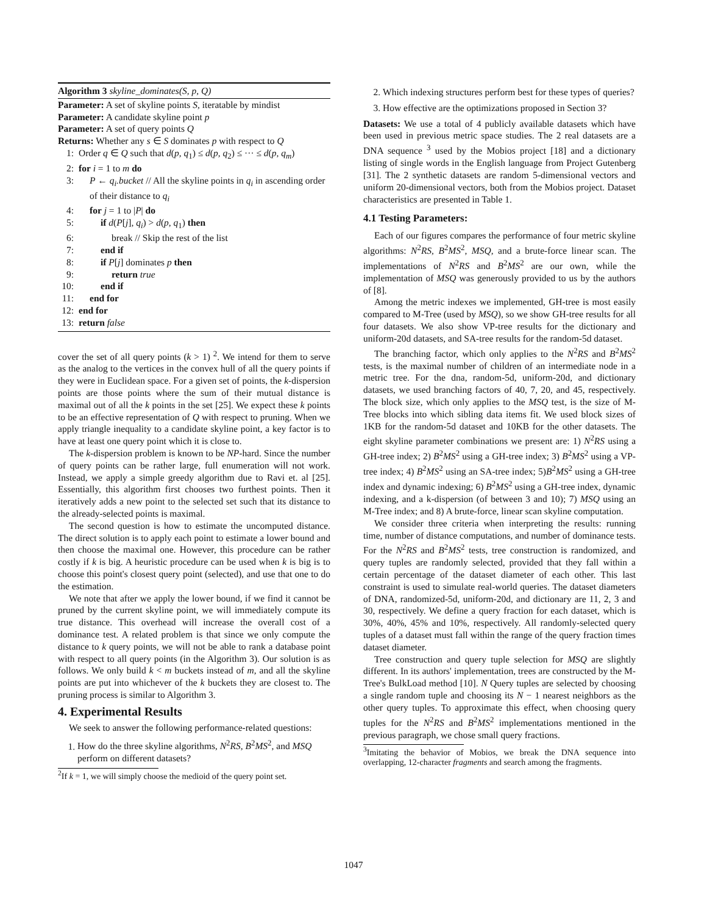Algorithm 3 skyline_dominates(S, p, Q)
Parameter: A set of skyline points S, iteratable by mindist
Parameter: A candidate skyline point p
Parameter: A set of query points Q
Returns: Whether any s ∈ S dominates p with respect to Q
1: Order q ∈ Q such that d(p, q<sub>1</sub>) ≤ d(p, q<sub>2</sub>) ≤ ··· ≤ d(p, q<sub>m</sub>)
2: for i = 1 to m do
3: P ← q<sub>i</sub>.bucket // All the skyline points in q<sub>i</sub> in ascending order of their distance to q<sub>i</sub>
4: for j = 1 to |P| do
5: if d(P[j], q<sub>i</sub>) > d(p, q<sub>1</sub>) then
6: break // Skip the rest of the list
7: end if
8: if P[j] dominates p then
9: return true
10: end if
11: end for
12: end for
13: return false
cover the set of all query points (k > 1) <sup>2</sup>. We intend for them to serve as the analog to the vertices in the convex hull of all the query points if they were in Euclidean space. For a given set of points, the k-dispersion points are those points where the sum of their mutual distance is maximal out of all the k points in the set [25]. We expect these k points to be an effective representation of Q with respect to pruning. When we apply triangle inequality to a candidate skyline point, a key factor is to have at least one query point which it is close to.
The k-dispersion problem is known to be NP-hard. Since the number of query points can be rather large, full enumeration will not work. Instead, we apply a simple greedy algorithm due to Ravi et. al [25]. Essentially, this algorithm first chooses two furthest points. Then it iteratively adds a new point to the selected set such that its distance to the already-selected points is maximal.
The second question is how to estimate the uncomputed distance. The direct solution is to apply each point to estimate a lower bound and then choose the maximal one. However, this procedure can be rather costly if k is big. A heuristic procedure can be used when k is big is to choose this point's closest query point (selected), and use that one to do the estimation.
We note that after we apply the lower bound, if we find it cannot be pruned by the current skyline point, we will immediately compute its true distance. This overhead will increase the overall cost of a dominance test. A related problem is that since we only compute the distance to k query points, we will not be able to rank a database point with respect to all query points (in the Algorithm 3). Our solution is as follows. We only build k < m buckets instead of m, and all the skyline points are put into whichever of the k buckets they are closest to. The pruning process is similar to Algorithm 3.
4. Experimental Results
We seek to answer the following performance-related questions:
1. How do the three skyline algorithms, N<sup>2</sup>RS, B<sup>2</sup>MS<sup>2</sup>, and MSQ perform on different datasets?
<sup>2</sup> If k = 1, we will simply choose the medioid of the query point set.
2. Which indexing structures perform best for these types of queries?
3. How effective are the optimizations proposed in Section 3?
Datasets: We use a total of 4 publicly available datasets which have been used in previous metric space studies. The 2 real datasets are a DNA sequence <sup>3</sup> used by the Mobios project [18] and a dictionary listing of single words in the English language from Project Gutenberg [31]. The 2 synthetic datasets are random 5-dimensional vectors and uniform 20-dimensional vectors, both from the Mobios project. Dataset characteristics are presented in Table 1.
4.1 Testing Parameters:
Each of our figures compares the performance of four metric skyline algorithms: N<sup>2</sup>RS, B<sup>2</sup>MS<sup>2</sup>, MSQ, and a brute-force linear scan. The implementations of N<sup>2</sup>RS and B<sup>2</sup>MS<sup>2</sup> are our own, while the implementation of MSQ was generously provided to us by the authors of [8].
Among the metric indexes we implemented, GH-tree is most easily compared to M-Tree (used by MSQ), so we show GH-tree results for all four datasets. We also show VP-tree results for the dictionary and uniform-20d datasets, and SA-tree results for the random-5d dataset.
The branching factor, which only applies to the N<sup>2</sup>RS and B<sup>2</sup>MS<sup>2</sup> tests, is the maximal number of children of an intermediate node in a metric tree. For the dna, random-5d, uniform-20d, and dictionary datasets, we used branching factors of 40, 7, 20, and 45, respectively. The block size, which only applies to the MSQ test, is the size of M-Tree blocks into which sibling data items fit. We used block sizes of 1KB for the random-5d dataset and 10KB for the other datasets. The eight skyline parameter combinations we present are: 1) N<sup>2</sup>RS using a GH-tree index; 2) B<sup>2</sup>MS<sup>2</sup> using a GH-tree index; 3) B<sup>2</sup>MS<sup>2</sup> using a VP-tree index; 4) B<sup>2</sup>MS<sup>2</sup> using an SA-tree index; 5)B<sup>2</sup>MS<sup>2</sup> using a GH-tree index and dynamic indexing; 6) B<sup>2</sup>MS<sup>2</sup> using a GH-tree index, dynamic indexing, and a k-dispersion (of between 3 and 10); 7) MSQ using an M-Tree index; and 8) A brute-force, linear scan skyline computation.
We consider three criteria when interpreting the results: running time, number of distance computations, and number of dominance tests. For the N<sup>2</sup>RS and B<sup>2</sup>MS<sup>2</sup> tests, tree construction is randomized, and query tuples are randomly selected, provided that they fall within a certain percentage of the dataset diameter of each other. This last constraint is used to simulate real-world queries. The dataset diameters of DNA, randomized-5d, uniform-20d, and dictionary are 11, 2, 3 and 30, respectively. We define a query fraction for each dataset, which is 30%, 40%, 45% and 10%, respectively. All randomly-selected query tuples of a dataset must fall within the range of the query fraction times dataset diameter.
Tree construction and query tuple selection for MSQ are slightly different. In its authors' implementation, trees are constructed by the M-Tree's BulkLoad method [10]. N Query tuples are selected by choosing a single random tuple and choosing its N − 1 nearest neighbors as the other query tuples. To approximate this effect, when choosing query tuples for the N<sup>2</sup>RS and B<sup>2</sup>MS<sup>2</sup> implementations mentioned in the previous paragraph, we chose small query fractions.
<sup>3</sup> Imitating the behavior of Mobios, we break the DNA sequence into overlapping, 12-character fragments and search among the fragments.
1047